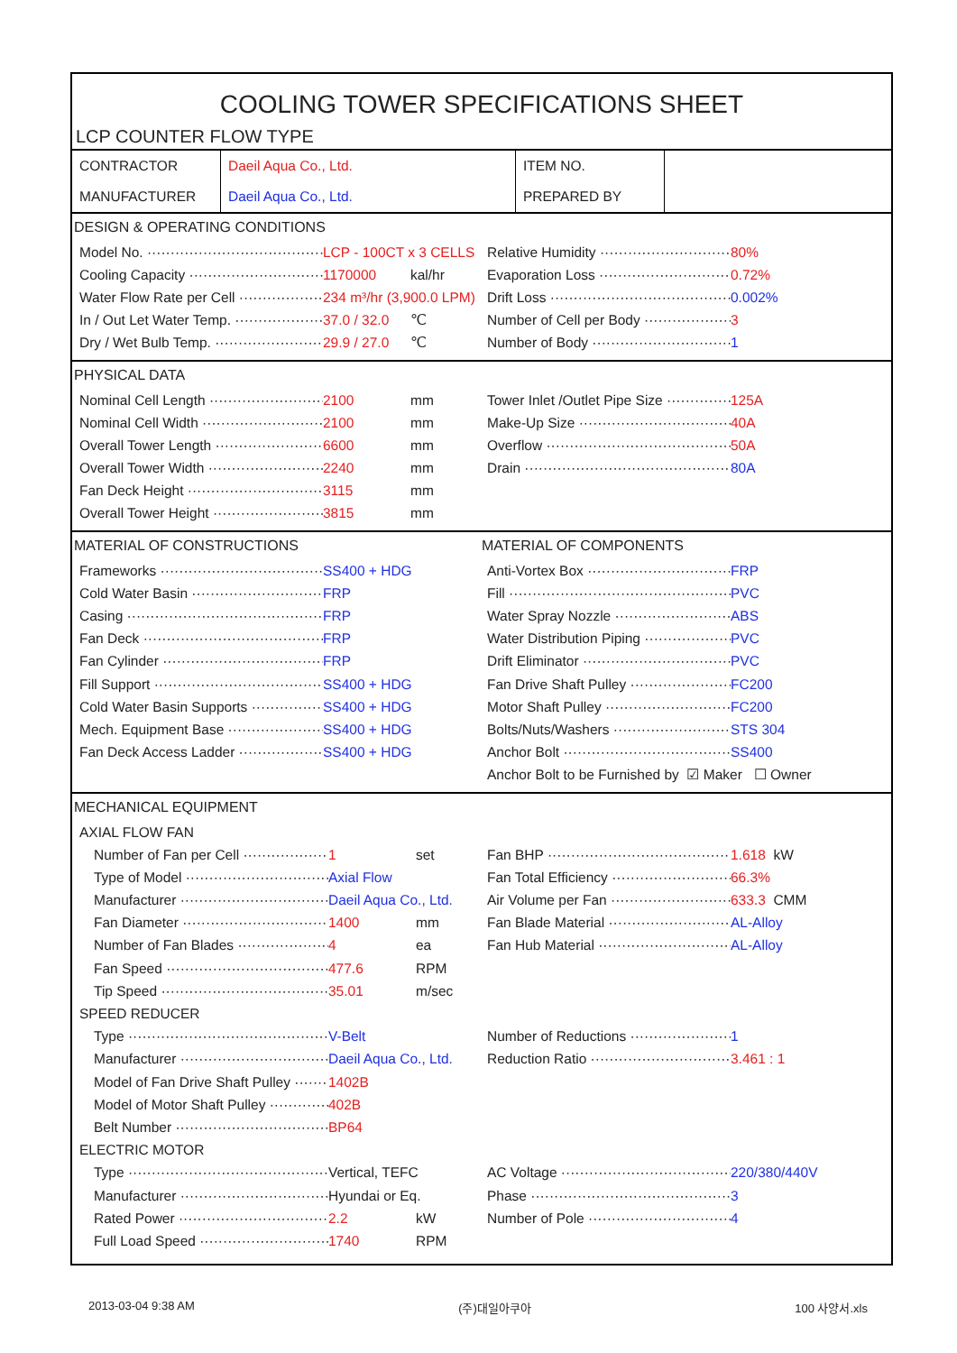COOLING TOWER SPECIFICATIONS SHEET
LCP COUNTER FLOW TYPE
| CONTRACTOR | Daeil Aqua Co., Ltd. | ITEM NO. | |
| MANUFACTURER | Daeil Aqua Co., Ltd. | PREPARED BY | |
DESIGN & OPERATING CONDITIONS
Model No. LCP - 100CT x 3 CELLS
Cooling Capacity 1170000 kal/hr
Water Flow Rate per Cell 234 m³/hr (3,900.0 LPM)
In / Out Let Water Temp. 37.0 / 32.0 ℃
Dry / Wet Bulb Temp. 29.9 / 27.0 ℃
Relative Humidity 80%
Evaporation Loss 0.72%
Drift Loss 0.002%
Number of Cell per Body 3
Number of Body 1
PHYSICAL DATA
Nominal Cell Length 2100 mm
Nominal Cell Width 2100 mm
Overall Tower Length 6600 mm
Overall Tower Width 2240 mm
Fan Deck Height 3115 mm
Overall Tower Height 3815 mm
Tower Inlet /Outlet Pipe Size 125A
Make-Up Size 40A
Overflow 50A
Drain 80A
MATERIAL OF CONSTRUCTIONS
Frameworks SS400 + HDG
Cold Water Basin FRP
Casing FRP
Fan Deck FRP
Fan Cylinder FRP
Fill Support SS400 + HDG
Cold Water Basin Supports SS400 + HDG
Mech. Equipment Base SS400 + HDG
Fan Deck Access Ladder SS400 + HDG
MATERIAL OF COMPONENTS
Anti-Vortex Box FRP
Fill PVC
Water Spray Nozzle ABS
Water Distribution Piping PVC
Drift Eliminator PVC
Fan Drive Shaft Pulley FC200
Motor Shaft Pulley FC200
Bolts/Nuts/Washers STS 304
Anchor Bolt SS400
Anchor Bolt to be Furnished by ☑ Maker ☐ Owner
MECHANICAL EQUIPMENT
AXIAL FLOW FAN
Number of Fan per Cell 1 set
Type of Model Axial Flow
Manufacturer Daeil Aqua Co., Ltd.
Fan Diameter 1400 mm
Number of Fan Blades 4 ea
Fan Speed 477.6 RPM
Tip Speed 35.01 m/sec
SPEED REDUCER
Type V-Belt
Manufacturer Daeil Aqua Co., Ltd.
Model of Fan Drive Shaft Pulley 1402B
Model of Motor Shaft Pulley 402B
Belt Number BP64
ELECTRIC MOTOR
Type Vertical, TEFC
Manufacturer Hyundai or Eq.
Rated Power 2.2 kW
Full Load Speed 1740 RPM
Fan BHP 1.618 kW
Fan Total Efficiency 66.3%
Air Volume per Fan 633.3 CMM
Fan Blade Material AL-Alloy
Fan Hub Material AL-Alloy
Number of Reductions 1
Reduction Ratio 3.461 : 1
AC Voltage 220/380/440V
Phase 3
Number of Pole 4
2013-03-04 9:38 AM (주)대일아쿠아 100 사양서.xls